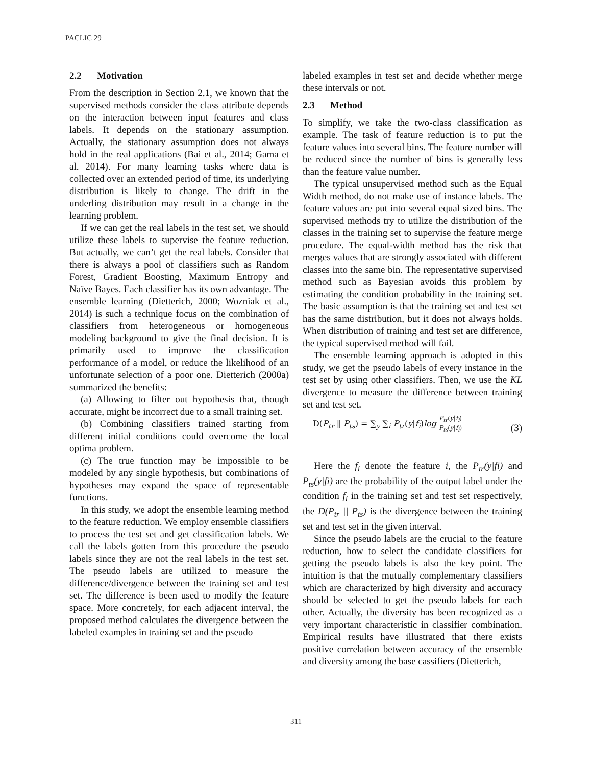PACLIC 29
2.2 Motivation
From the description in Section 2.1, we known that the supervised methods consider the class attribute depends on the interaction between input features and class labels. It depends on the stationary assumption. Actually, the stationary assumption does not always hold in the real applications (Bai et al., 2014; Gama et al. 2014). For many learning tasks where data is collected over an extended period of time, its underlying distribution is likely to change. The drift in the underling distribution may result in a change in the learning problem.
If we can get the real labels in the test set, we should utilize these labels to supervise the feature reduction. But actually, we can’t get the real labels. Consider that there is always a pool of classifiers such as Random Forest, Gradient Boosting, Maximum Entropy and Naïve Bayes. Each classifier has its own advantage. The ensemble learning (Dietterich, 2000; Wozniak et al., 2014) is such a technique focus on the combination of classifiers from heterogeneous or homogeneous modeling background to give the final decision. It is primarily used to improve the classification performance of a model, or reduce the likelihood of an unfortunate selection of a poor one. Dietterich (2000a) summarized the benefits:
(a) Allowing to filter out hypothesis that, though accurate, might be incorrect due to a small training set.
(b) Combining classifiers trained starting from different initial conditions could overcome the local optima problem.
(c) The true function may be impossible to be modeled by any single hypothesis, but combinations of hypotheses may expand the space of representable functions.
In this study, we adopt the ensemble learning method to the feature reduction. We employ ensemble classifiers to process the test set and get classification labels. We call the labels gotten from this procedure the pseudo labels since they are not the real labels in the test set. The pseudo labels are utilized to measure the difference/divergence between the training set and test set. The difference is been used to modify the feature space. More concretely, for each adjacent interval, the proposed method calculates the divergence between the labeled examples in training set and the pseudo
labeled examples in test set and decide whether merge these intervals or not.
2.3 Method
To simplify, we take the two-class classification as example. The task of feature reduction is to put the feature values into several bins. The feature number will be reduced since the number of bins is generally less than the feature value number.
The typical unsupervised method such as the Equal Width method, do not make use of instance labels. The feature values are put into several equal sized bins. The supervised methods try to utilize the distribution of the classes in the training set to supervise the feature merge procedure. The equal-width method has the risk that merges values that are strongly associated with different classes into the same bin. The representative supervised method such as Bayesian avoids this problem by estimating the condition probability in the training set. The basic assumption is that the training set and test set has the same distribution, but it does not always holds. When distribution of training and test set are difference, the typical supervised method will fail.
The ensemble learning approach is adopted in this study, we get the pseudo labels of every instance in the test set by using other classifiers. Then, we use the KL divergence to measure the difference between training set and test set.
D(P<sub>tr</sub> ‖ P<sub>ts</sub>) = ∑<sub>y</sub> ∑<sub>i</sub> P<sub>tr</sub>(y|f<sub>i</sub>)log P<sub>tr</sub>(y|f<sub>i</sub>) P<sub>ts</sub>(y|f<sub>i</sub>) (3)
Here the f<sub>i</sub> denote the feature i, the P<sub>tr</sub>(y|fi) and P<sub>ts</sub>(y|fi) are the probability of the output label under the condition f<sub>i</sub> in the training set and test set respectively, the D(P<sub>tr</sub> || P<sub>ts</sub>) is the divergence between the training set and test set in the given interval.
Since the pseudo labels are the crucial to the feature reduction, how to select the candidate classifiers for getting the pseudo labels is also the key point. The intuition is that the mutually complementary classifiers which are characterized by high diversity and accuracy should be selected to get the pseudo labels for each other. Actually, the diversity has been recognized as a very important characteristic in classifier combination. Empirical results have illustrated that there exists positive correlation between accuracy of the ensemble and diversity among the base cassifiers (Dietterich,
311